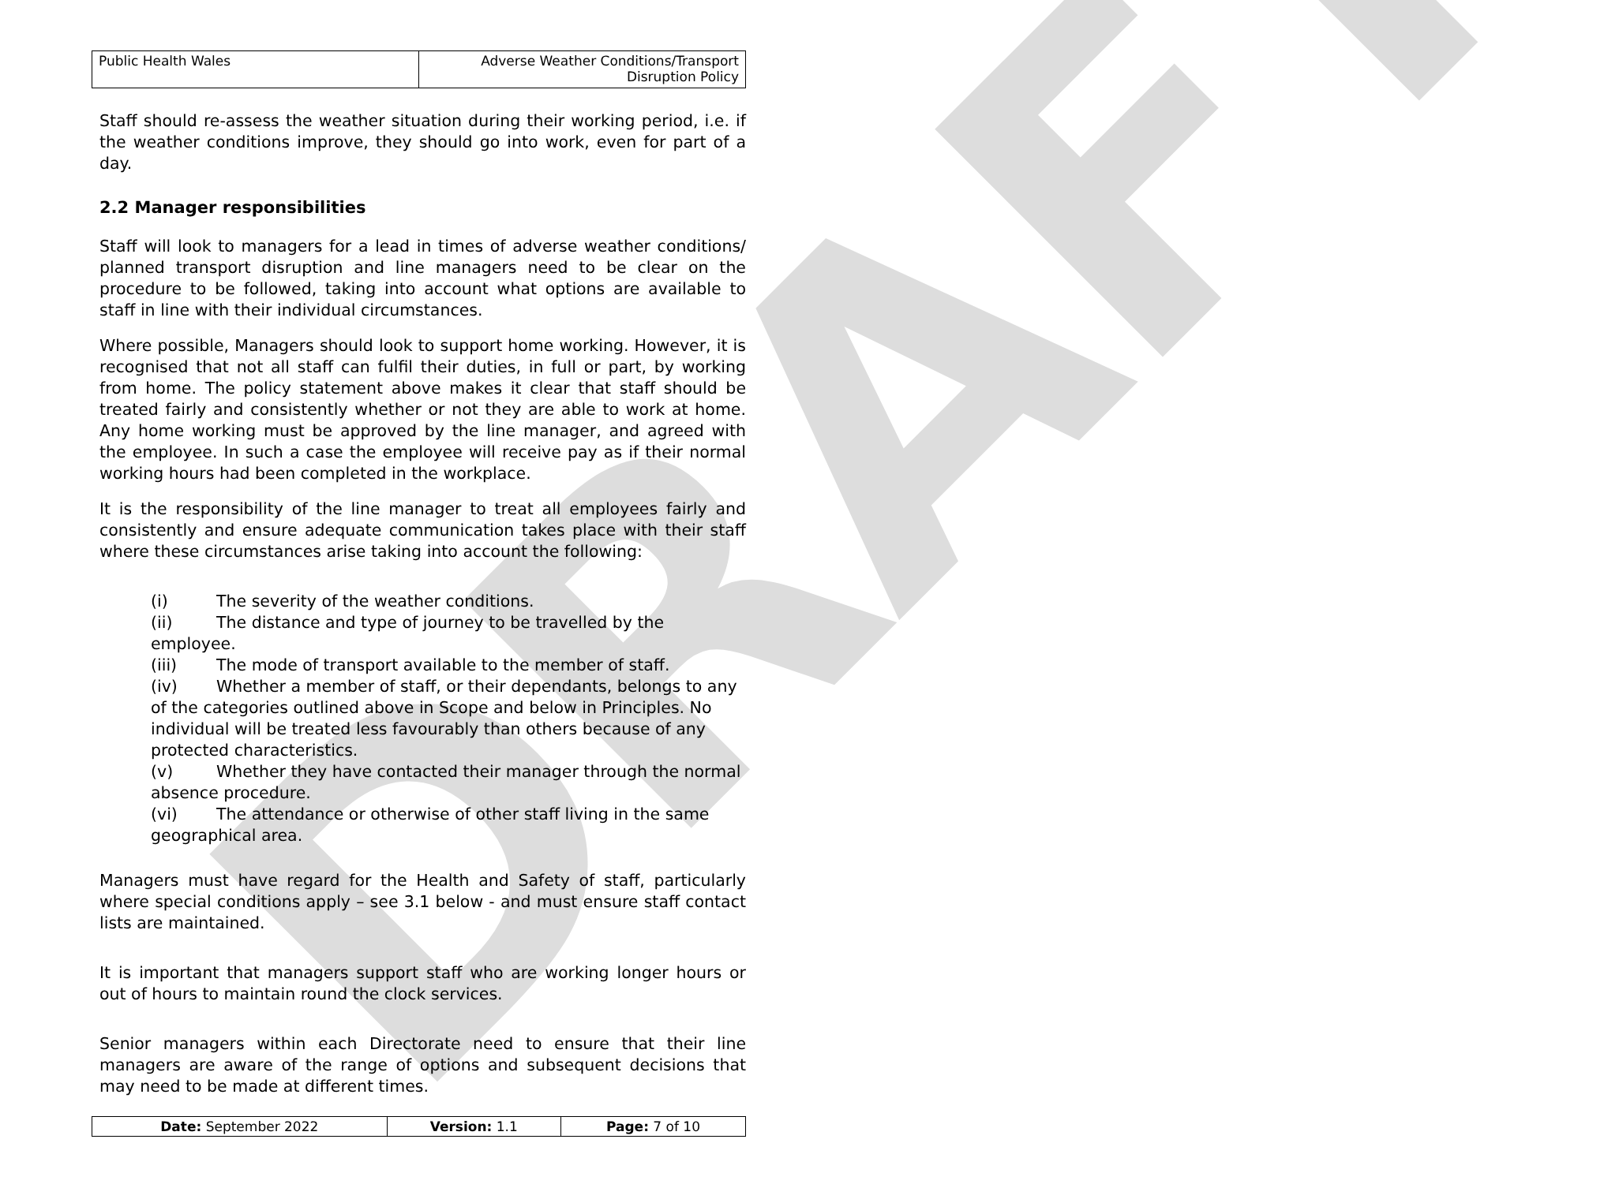DRAFT
| Public Health Wales | Adverse Weather Conditions/Transport Disruption Policy |
Staff should re-assess the weather situation during their working period, i.e. if the weather conditions improve, they should go into work, even for part of a day.
2.2 Manager responsibilities
Staff will look to managers for a lead in times of adverse weather conditions/ planned transport disruption and line managers need to be clear on the procedure to be followed, taking into account what options are available to staff in line with their individual circumstances.
Where possible, Managers should look to support home working. However, it is recognised that not all staff can fulfil their duties, in full or part, by working from home. The policy statement above makes it clear that staff should be treated fairly and consistently whether or not they are able to work at home. Any home working must be approved by the line manager, and agreed with the employee. In such a case the employee will receive pay as if their normal working hours had been completed in the workplace.
It is the responsibility of the line manager to treat all employees fairly and consistently and ensure adequate communication takes place with their staff where these circumstances arise taking into account the following:
(i) The severity of the weather conditions.
(ii) The distance and type of journey to be travelled by the employee.
(iii) The mode of transport available to the member of staff.
(iv) Whether a member of staff, or their dependants, belongs to any of the categories outlined above in Scope and below in Principles. No individual will be treated less favourably than others because of any protected characteristics.
(v) Whether they have contacted their manager through the normal absence procedure.
(vi) The attendance or otherwise of other staff living in the same geographical area.
Managers must have regard for the Health and Safety of staff, particularly where special conditions apply – see 3.1 below - and must ensure staff contact lists are maintained.
It is important that managers support staff who are working longer hours or out of hours to maintain round the clock services.
Senior managers within each Directorate need to ensure that their line managers are aware of the range of options and subsequent decisions that may need to be made at different times.
| Date: September 2022 | Version: 1.1 | Page: 7 of 10 |